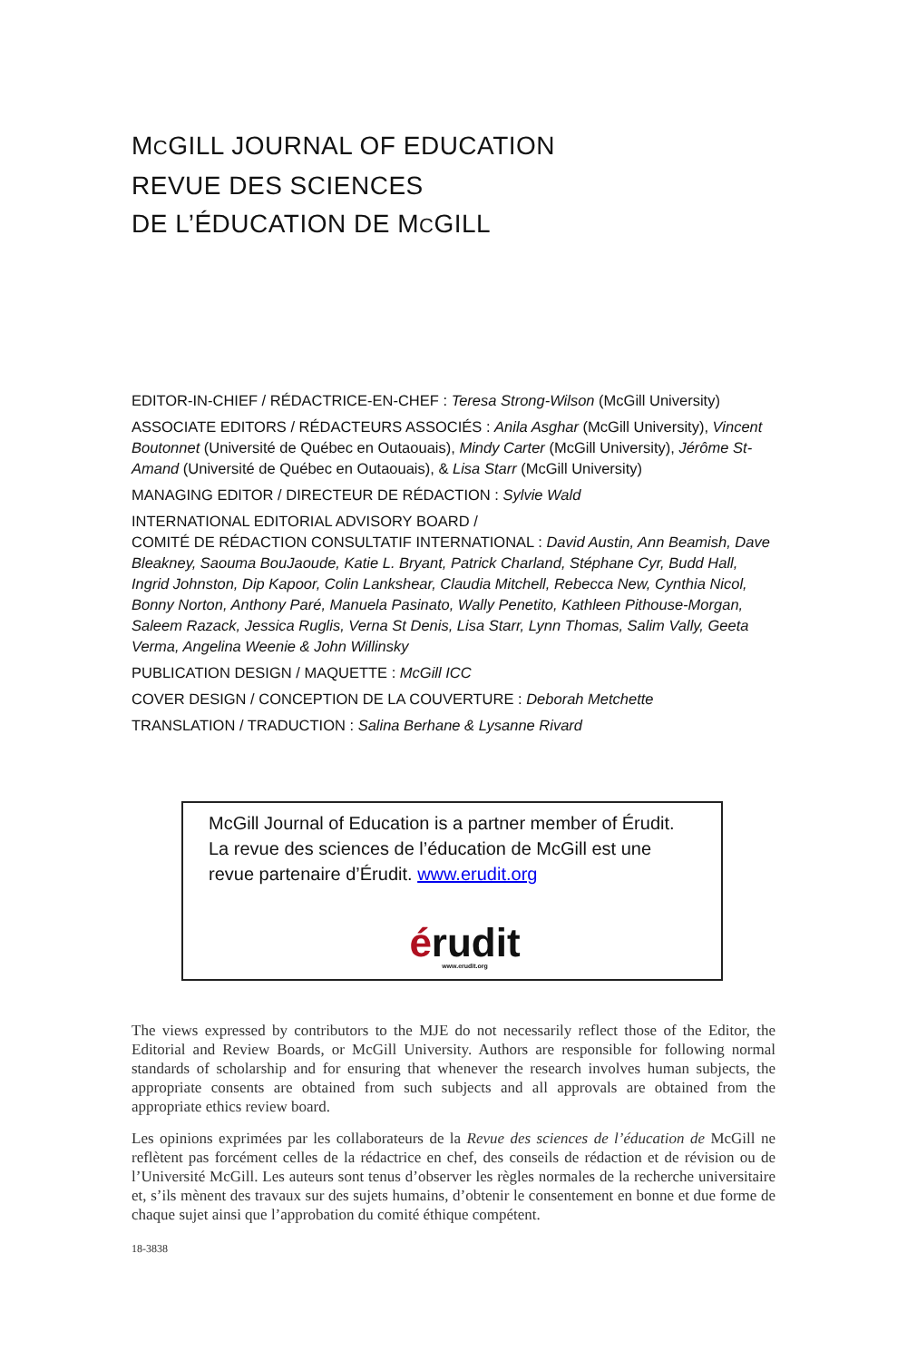MCGILL JOURNAL OF EDUCATION
REVUE DES SCIENCES
DE L’ÉDUCATION DE MCGILL
EDITOR-IN-CHIEF / RÉDACTRICE-EN-CHEF : Teresa Strong-Wilson (McGill University)
ASSOCIATE EDITORS / RÉDACTEURS ASSOCIÉS : Anila Asghar (McGill University), Vincent Boutonnet (Université de Québec en Outaouais), Mindy Carter (McGill University), Jérôme St-Amand (Université de Québec en Outaouais), & Lisa Starr (McGill University)
MANAGING EDITOR / DIRECTEUR DE RÉDACTION : Sylvie Wald
INTERNATIONAL EDITORIAL ADVISORY BOARD /
COMITÉ DE RÉDACTION CONSULTATIF INTERNATIONAL : David Austin, Ann Beamish, Dave Bleakney, Saouma BouJaoude, Katie L. Bryant, Patrick Charland, Stéphane Cyr, Budd Hall, Ingrid Johnston, Dip Kapoor, Colin Lankshear, Claudia Mitchell, Rebecca New, Cynthia Nicol, Bonny Norton, Anthony Paré, Manuela Pasinato, Wally Penetito, Kathleen Pithouse-Morgan, Saleem Razack, Jessica Ruglis, Verna St Denis, Lisa Starr, Lynn Thomas, Salim Vally, Geeta Verma, Angelina Weenie & John Willinsky
PUBLICATION DESIGN / MAQUETTE : McGill ICC
COVER DESIGN / CONCEPTION DE LA COUVERTURE : Deborah Metchette
TRANSLATION / TRADUCTION : Salina Berhane & Lysanne Rivard
McGill Journal of Education is a partner member of Érudit.
La revue des sciences de l’éducation de McGill est une
revue partenaire d’Érudit. www.erudit.org
érudit
www.erudit.org
The views expressed by contributors to the MJE do not necessarily reflect those of the Editor, the Editorial and Review Boards, or McGill University. Authors are responsible for following normal standards of scholarship and for ensuring that whenever the research involves human subjects, the appropriate consents are obtained from such subjects and all approvals are obtained from the appropriate ethics review board.
Les opinions exprimées par les collaborateurs de la Revue des sciences de l’éducation de McGill ne reflètent pas forcément celles de la rédactrice en chef, des conseils de rédaction et de révision ou de l’Université McGill. Les auteurs sont tenus d’observer les règles normales de la recherche universitaire et, s’ils mènent des travaux sur des sujets humains, d’obtenir le consentement en bonne et due forme de chaque sujet ainsi que l’approbation du comité éthique compétent.
18-3838